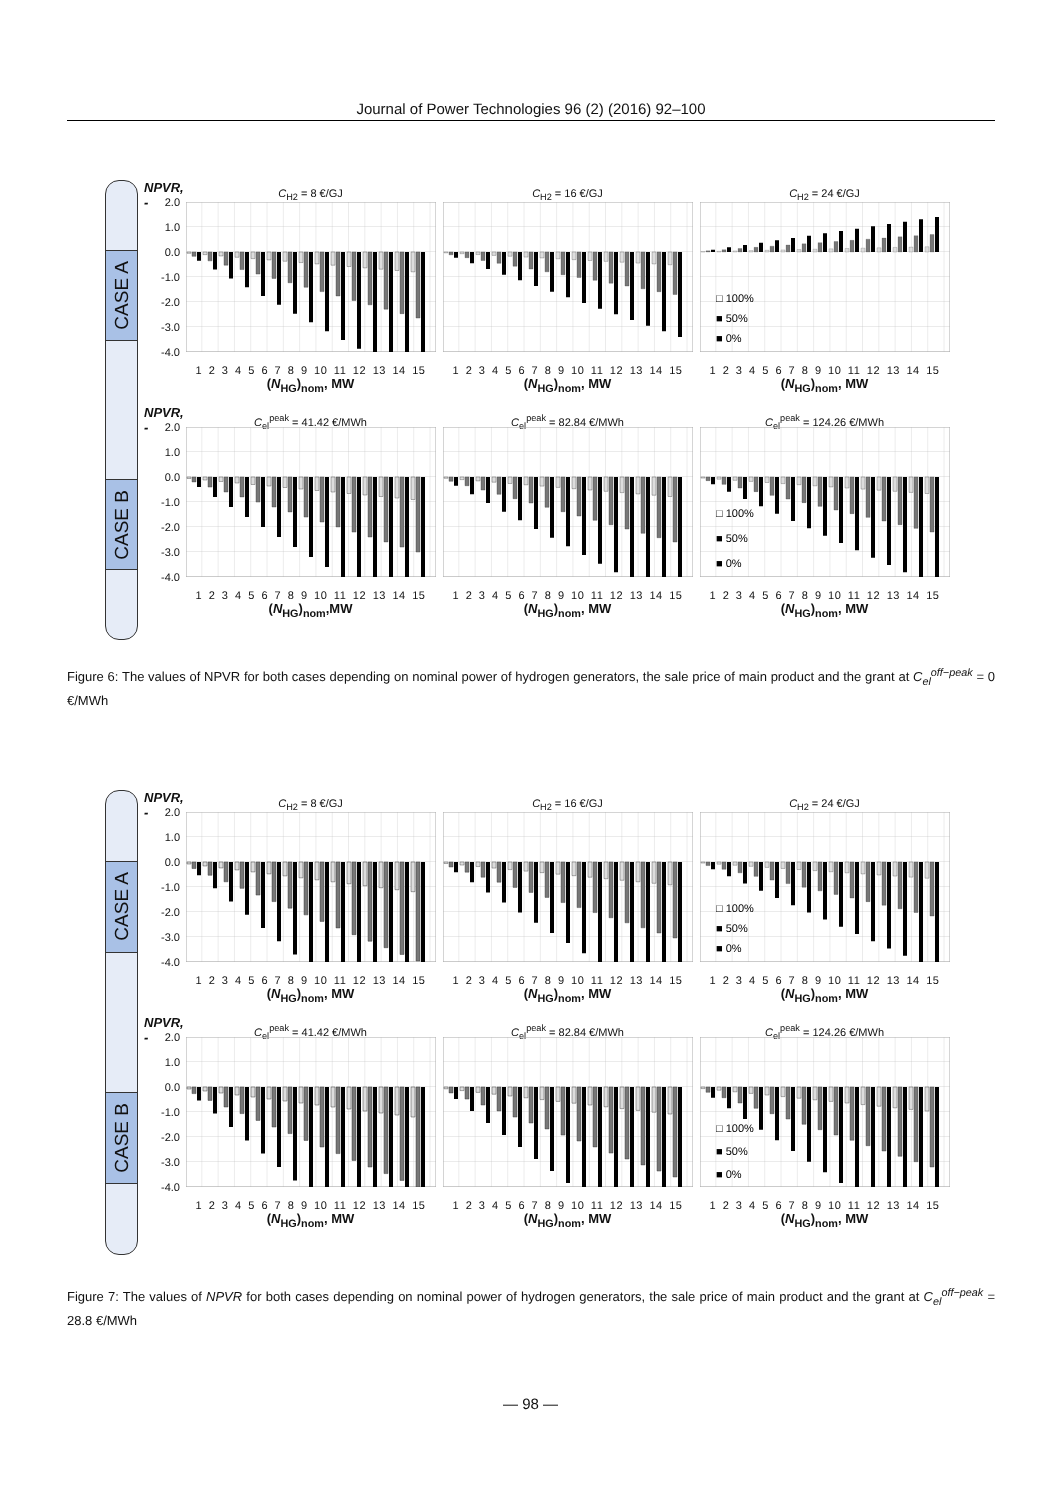Journal of Power Technologies 96 (2) (2016) 92–100
CASE A
CASE B
NPVR, -
2.0
1.0
0.0
-1.0
-2.0
-3.0
-4.0
C<sub>H2</sub> = 8 €/GJ
1 2 3 4 5 6 7 8 9 10 11 12 13 14 15
(N<sub>HG</sub>)<sub>nom</sub>, MW
C<sub>H2</sub> = 16 €/GJ
1 2 3 4 5 6 7 8 9 10 11 12 13 14 15
(N<sub>HG</sub>)<sub>nom</sub>, MW
C<sub>H2</sub> = 24 €/GJ
□ 100%
■ 50%
■ 0%
1 2 3 4 5 6 7 8 9 10 11 12 13 14 15
(N<sub>HG</sub>)<sub>nom</sub>, MW
NPVR, -
2.0
1.0
0.0
-1.0
-2.0
-3.0
-4.0
C<sub>el</sub><sup>peak</sup> = 41.42 €/MWh
1 2 3 4 5 6 7 8 9 10 11 12 13 14 15
(N<sub>HG</sub>)<sub>nom</sub>,MW
C<sub>el</sub><sup>peak</sup> = 82.84 €/MWh
1 2 3 4 5 6 7 8 9 10 11 12 13 14 15
(N<sub>HG</sub>)<sub>nom</sub>, MW
C<sub>el</sub><sup>peak</sup> = 124.26 €/MWh
□ 100%
■ 50%
■ 0%
1 2 3 4 5 6 7 8 9 10 11 12 13 14 15
(N<sub>HG</sub>)<sub>nom</sub>, MW
Figure 6: The values of NPVR for both cases depending on nominal power of hydrogen generators, the sale price of main product and the grant at C<sub>el</sub><sup>off−peak</sup> = 0 €/MWh
CASE A
CASE B
NPVR, -
2.0
1.0
0.0
-1.0
-2.0
-3.0
-4.0
C<sub>H2</sub> = 8 €/GJ
1 2 3 4 5 6 7 8 9 10 11 12 13 14 15
(N<sub>HG</sub>)<sub>nom</sub>, MW
C<sub>H2</sub> = 16 €/GJ
1 2 3 4 5 6 7 8 9 10 11 12 13 14 15
(N<sub>HG</sub>)<sub>nom</sub>, MW
C<sub>H2</sub> = 24 €/GJ
□ 100%
■ 50%
■ 0%
1 2 3 4 5 6 7 8 9 10 11 12 13 14 15
(N<sub>HG</sub>)<sub>nom</sub>, MW
NPVR, -
2.0
1.0
0.0
-1.0
-2.0
-3.0
-4.0
C<sub>el</sub><sup>peak</sup> = 41.42 €/MWh
1 2 3 4 5 6 7 8 9 10 11 12 13 14 15
(N<sub>HG</sub>)<sub>nom</sub>, MW
C<sub>el</sub><sup>peak</sup> = 82.84 €/MWh
1 2 3 4 5 6 7 8 9 10 11 12 13 14 15
(N<sub>HG</sub>)<sub>nom</sub>, MW
C<sub>el</sub><sup>peak</sup> = 124.26 €/MWh
□ 100%
■ 50%
■ 0%
1 2 3 4 5 6 7 8 9 10 11 12 13 14 15
(N<sub>HG</sub>)<sub>nom</sub>, MW
Figure 7: The values of NPVR for both cases depending on nominal power of hydrogen generators, the sale price of main product and the grant at C<sub>el</sub><sup>off−peak</sup> = 28.8 €/MWh
— 98 —